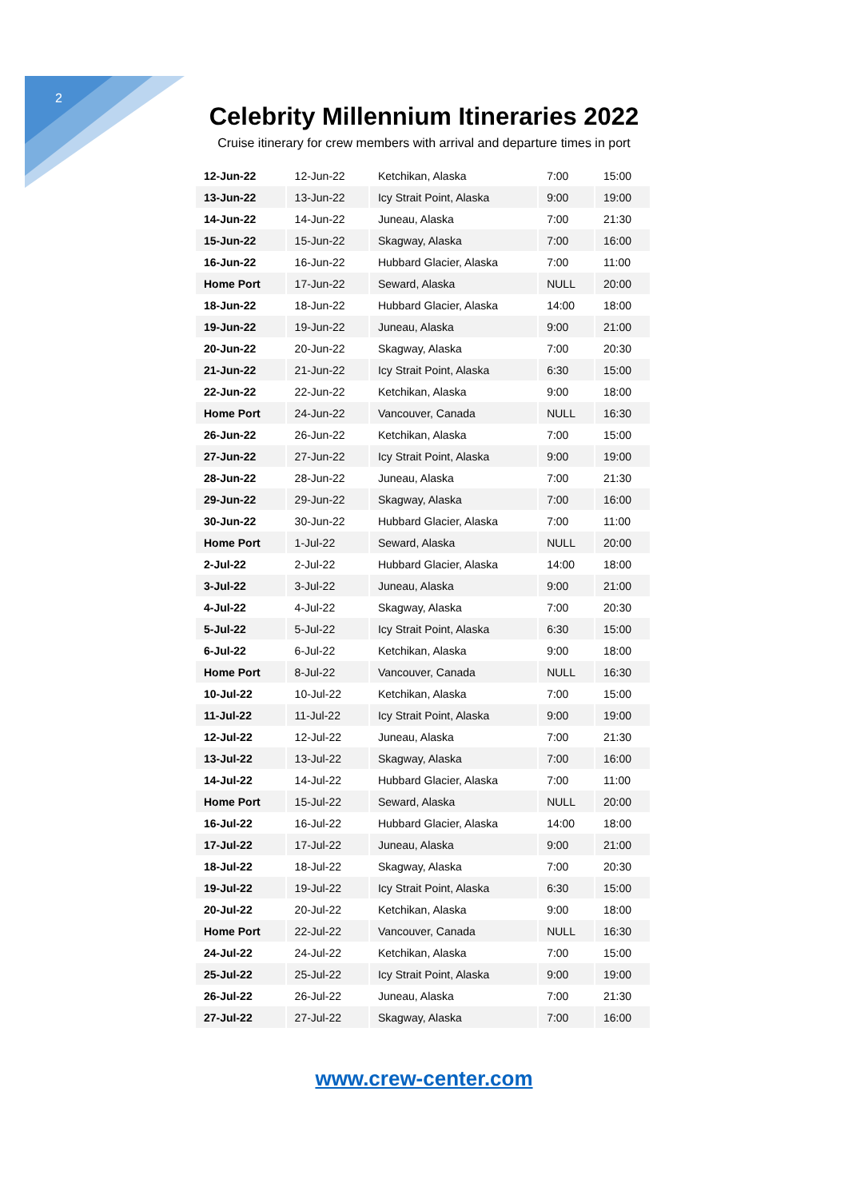2
Celebrity Millennium Itineraries 2022
Cruise itinerary for crew members with arrival and departure times in port
| 12-Jun-22 | 12-Jun-22 | Ketchikan, Alaska | 7:00 | 15:00 |
| 13-Jun-22 | 13-Jun-22 | Icy Strait Point, Alaska | 9:00 | 19:00 |
| 14-Jun-22 | 14-Jun-22 | Juneau, Alaska | 7:00 | 21:30 |
| 15-Jun-22 | 15-Jun-22 | Skagway, Alaska | 7:00 | 16:00 |
| 16-Jun-22 | 16-Jun-22 | Hubbard Glacier, Alaska | 7:00 | 11:00 |
| Home Port | 17-Jun-22 | Seward, Alaska | NULL | 20:00 |
| 18-Jun-22 | 18-Jun-22 | Hubbard Glacier, Alaska | 14:00 | 18:00 |
| 19-Jun-22 | 19-Jun-22 | Juneau, Alaska | 9:00 | 21:00 |
| 20-Jun-22 | 20-Jun-22 | Skagway, Alaska | 7:00 | 20:30 |
| 21-Jun-22 | 21-Jun-22 | Icy Strait Point, Alaska | 6:30 | 15:00 |
| 22-Jun-22 | 22-Jun-22 | Ketchikan, Alaska | 9:00 | 18:00 |
| Home Port | 24-Jun-22 | Vancouver, Canada | NULL | 16:30 |
| 26-Jun-22 | 26-Jun-22 | Ketchikan, Alaska | 7:00 | 15:00 |
| 27-Jun-22 | 27-Jun-22 | Icy Strait Point, Alaska | 9:00 | 19:00 |
| 28-Jun-22 | 28-Jun-22 | Juneau, Alaska | 7:00 | 21:30 |
| 29-Jun-22 | 29-Jun-22 | Skagway, Alaska | 7:00 | 16:00 |
| 30-Jun-22 | 30-Jun-22 | Hubbard Glacier, Alaska | 7:00 | 11:00 |
| Home Port | 1-Jul-22 | Seward, Alaska | NULL | 20:00 |
| 2-Jul-22 | 2-Jul-22 | Hubbard Glacier, Alaska | 14:00 | 18:00 |
| 3-Jul-22 | 3-Jul-22 | Juneau, Alaska | 9:00 | 21:00 |
| 4-Jul-22 | 4-Jul-22 | Skagway, Alaska | 7:00 | 20:30 |
| 5-Jul-22 | 5-Jul-22 | Icy Strait Point, Alaska | 6:30 | 15:00 |
| 6-Jul-22 | 6-Jul-22 | Ketchikan, Alaska | 9:00 | 18:00 |
| Home Port | 8-Jul-22 | Vancouver, Canada | NULL | 16:30 |
| 10-Jul-22 | 10-Jul-22 | Ketchikan, Alaska | 7:00 | 15:00 |
| 11-Jul-22 | 11-Jul-22 | Icy Strait Point, Alaska | 9:00 | 19:00 |
| 12-Jul-22 | 12-Jul-22 | Juneau, Alaska | 7:00 | 21:30 |
| 13-Jul-22 | 13-Jul-22 | Skagway, Alaska | 7:00 | 16:00 |
| 14-Jul-22 | 14-Jul-22 | Hubbard Glacier, Alaska | 7:00 | 11:00 |
| Home Port | 15-Jul-22 | Seward, Alaska | NULL | 20:00 |
| 16-Jul-22 | 16-Jul-22 | Hubbard Glacier, Alaska | 14:00 | 18:00 |
| 17-Jul-22 | 17-Jul-22 | Juneau, Alaska | 9:00 | 21:00 |
| 18-Jul-22 | 18-Jul-22 | Skagway, Alaska | 7:00 | 20:30 |
| 19-Jul-22 | 19-Jul-22 | Icy Strait Point, Alaska | 6:30 | 15:00 |
| 20-Jul-22 | 20-Jul-22 | Ketchikan, Alaska | 9:00 | 18:00 |
| Home Port | 22-Jul-22 | Vancouver, Canada | NULL | 16:30 |
| 24-Jul-22 | 24-Jul-22 | Ketchikan, Alaska | 7:00 | 15:00 |
| 25-Jul-22 | 25-Jul-22 | Icy Strait Point, Alaska | 9:00 | 19:00 |
| 26-Jul-22 | 26-Jul-22 | Juneau, Alaska | 7:00 | 21:30 |
| 27-Jul-22 | 27-Jul-22 | Skagway, Alaska | 7:00 | 16:00 |
www.crew-center.com